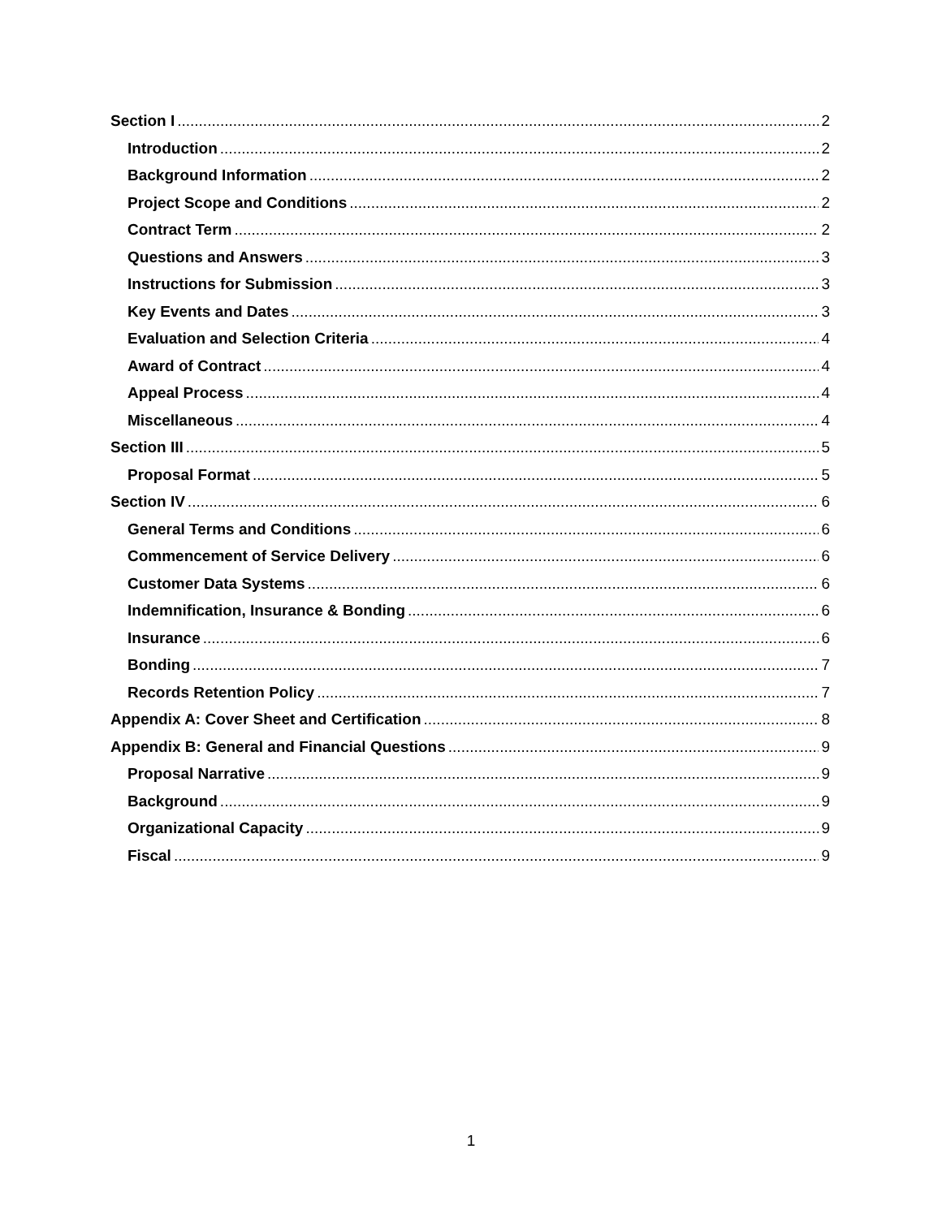Section I 2
Introduction 2
Background Information 2
Project Scope and Conditions 2
Contract Term 2
Questions and Answers 3
Instructions for Submission 3
Key Events and Dates 3
Evaluation and Selection Criteria 4
Award of Contract 4
Appeal Process 4
Miscellaneous 4
Section III 5
Proposal Format 5
Section IV 6
General Terms and Conditions 6
Commencement of Service Delivery 6
Customer Data Systems 6
Indemnification, Insurance & Bonding 6
Insurance 6
Bonding 7
Records Retention Policy 7
Appendix A: Cover Sheet and Certification 8
Appendix B: General and Financial Questions 9
Proposal Narrative 9
Background 9
Organizational Capacity 9
Fiscal 9
1